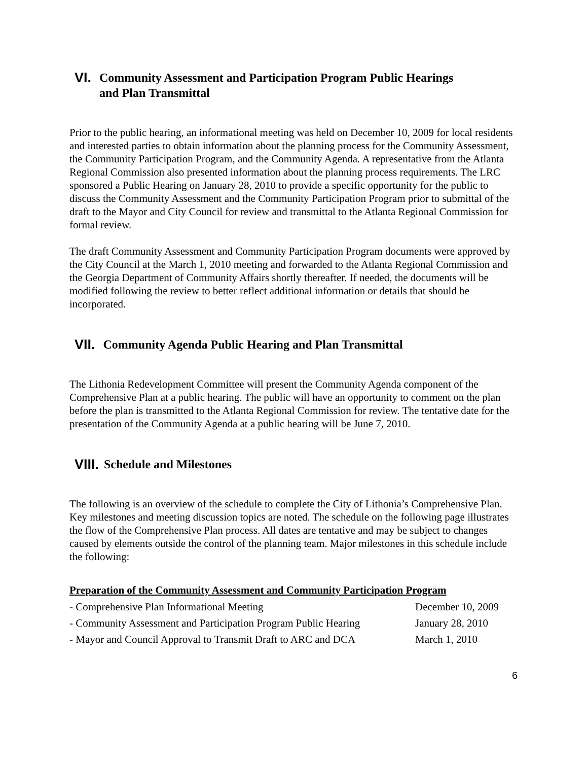VI. Community Assessment and Participation Program Public Hearings
and Plan Transmittal
Prior to the public hearing, an informational meeting was held on December 10, 2009 for local residents and interested parties to obtain information about the planning process for the Community Assessment, the Community Participation Program, and the Community Agenda. A representative from the Atlanta Regional Commission also presented information about the planning process requirements. The LRC sponsored a Public Hearing on January 28, 2010 to provide a specific opportunity for the public to discuss the Community Assessment and the Community Participation Program prior to submittal of the draft to the Mayor and City Council for review and transmittal to the Atlanta Regional Commission for formal review.
The draft Community Assessment and Community Participation Program documents were approved by the City Council at the March 1, 2010 meeting and forwarded to the Atlanta Regional Commission and the Georgia Department of Community Affairs shortly thereafter. If needed, the documents will be modified following the review to better reflect additional information or details that should be incorporated.
VII. Community Agenda Public Hearing and Plan Transmittal
The Lithonia Redevelopment Committee will present the Community Agenda component of the Comprehensive Plan at a public hearing. The public will have an opportunity to comment on the plan before the plan is transmitted to the Atlanta Regional Commission for review. The tentative date for the presentation of the Community Agenda at a public hearing will be June 7, 2010.
VIII. Schedule and Milestones
The following is an overview of the schedule to complete the City of Lithonia’s Comprehensive Plan. Key milestones and meeting discussion topics are noted. The schedule on the following page illustrates the flow of the Comprehensive Plan process. All dates are tentative and may be subject to changes caused by elements outside the control of the planning team. Major milestones in this schedule include the following:
Preparation of the Community Assessment and Community Participation Program
| - Comprehensive Plan Informational Meeting | December 10, 2009 |
| - Community Assessment and Participation Program Public Hearing | January 28, 2010 |
| - Mayor and Council Approval to Transmit Draft to ARC and DCA | March 1, 2010 |
6